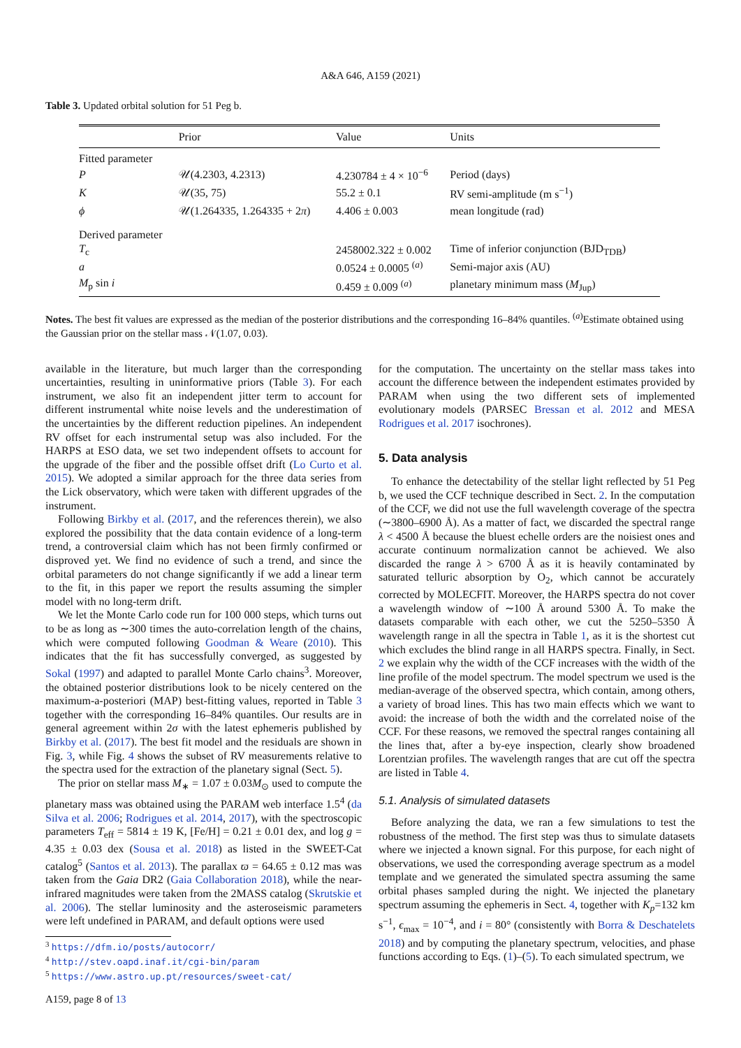A&A 646, A159 (2021)
Table 3. Updated orbital solution for 51 Peg b.
| | Prior | Value | Units |
| --- | --- | --- | --- |
| Fitted parameter | | | |
| P | 𝒰(4.2303, 4.2313) | 4.230784 ± 4 × 10<sup>−6</sup> | Period (days) |
| K | 𝒰(35, 75) | 55.2 ± 0.1 | RV semi-amplitude (m s<sup>−1</sup>) |
| ϕ | 𝒰(1.264335, 1.264335 + 2 π ) | 4.406 ± 0.003 | mean longitude (rad) |
| Derived parameter | | | |
| T<sub>c</sub> | | 2458002.322 ± 0.002 | Time of inferior conjunction (BJD<sub>TDB</sub>) |
| a | | 0.0524 ± 0.0005 <sup>(a)</sup> | Semi-major axis (AU) |
| M<sub>p</sub> sin i | | 0.459 ± 0.009 <sup>(a)</sup> | planetary minimum mass ( M<sub>Jup</sub>) |
Notes. The best fit values are expressed as the median of the posterior distributions and the corresponding 16–84% quantiles. <sup>(a)</sup>Estimate obtained using the Gaussian prior on the stellar mass 𝒩(1.07, 0.03).
available in the literature, but much larger than the corresponding uncertainties, resulting in uninformative priors (Table 3). For each instrument, we also fit an independent jitter term to account for different instrumental white noise levels and the underestimation of the uncertainties by the different reduction pipelines. An independent RV offset for each instrumental setup was also included. For the HARPS at ESO data, we set two independent offsets to account for the upgrade of the fiber and the possible offset drift (Lo Curto et al. 2015). We adopted a similar approach for the three data series from the Lick observatory, which were taken with different upgrades of the instrument.
Following Birkby et al. (2017, and the references therein), we also explored the possibility that the data contain evidence of a long-term trend, a controversial claim which has not been firmly confirmed or disproved yet. We find no evidence of such a trend, and since the orbital parameters do not change significantly if we add a linear term to the fit, in this paper we report the results assuming the simpler model with no long-term drift.
We let the Monte Carlo code run for 100 000 steps, which turns out to be as long as ∼300 times the auto-correlation length of the chains, which were computed following Goodman & Weare (2010). This indicates that the fit has successfully converged, as suggested by Sokal (1997) and adapted to parallel Monte Carlo chains<sup>3</sup>. Moreover, the obtained posterior distributions look to be nicely centered on the maximum-a-posteriori (MAP) best-fitting values, reported in Table 3 together with the corresponding 16–84% quantiles. Our results are in general agreement within 2σ with the latest ephemeris published by Birkby et al. (2017). The best fit model and the residuals are shown in Fig. 3, while Fig. 4 shows the subset of RV measurements relative to the spectra used for the extraction of the planetary signal (Sect. 5).
The prior on stellar mass M<sub>∗</sub> = 1.07 ± 0.03M<sub>⊙</sub> used to compute the planetary mass was obtained using the PARAM web interface 1.5<sup>4</sup> (da Silva et al. 2006; Rodrigues et al. 2014, 2017), with the spectroscopic parameters T<sub>eff</sub> = 5814 ± 19 K, [Fe/H] = 0.21 ± 0.01 dex, and log g = 4.35 ± 0.03 dex (Sousa et al. 2018) as listed in the SWEET-Cat catalog<sup>5</sup> (Santos et al. 2013). The parallax ϖ = 64.65 ± 0.12 mas was taken from the Gaia DR2 (Gaia Collaboration 2018), while the near-infrared magnitudes were taken from the 2MASS catalog (Skrutskie et al. 2006). The stellar luminosity and the asteroseismic parameters were left undefined in PARAM, and default options were used
<sup>3</sup> https://dfm.io/posts/autocorr/
<sup>4</sup> http://stev.oapd.inaf.it/cgi-bin/param
<sup>5</sup> https://www.astro.up.pt/resources/sweet-cat/
A159, page 8 of 13
for the computation. The uncertainty on the stellar mass takes into account the difference between the independent estimates provided by PARAM when using the two different sets of implemented evolutionary models (PARSEC Bressan et al. 2012 and MESA Rodrigues et al. 2017 isochrones).
5. Data analysis
To enhance the detectability of the stellar light reflected by 51 Peg b, we used the CCF technique described in Sect. 2. In the computation of the CCF, we did not use the full wavelength coverage of the spectra (∼3800–6900 Å). As a matter of fact, we discarded the spectral range λ < 4500 Å because the bluest echelle orders are the noisiest ones and accurate continuum normalization cannot be achieved. We also discarded the range λ > 6700 Å as it is heavily contaminated by saturated telluric absorption by O<sub>2</sub>, which cannot be accurately corrected by MOLECFIT. Moreover, the HARPS spectra do not cover a wavelength window of ∼100 Å around 5300 Å. To make the datasets comparable with each other, we cut the 5250–5350 Å wavelength range in all the spectra in Table 1, as it is the shortest cut which excludes the blind range in all HARPS spectra. Finally, in Sect. 2 we explain why the width of the CCF increases with the width of the line profile of the model spectrum. The model spectrum we used is the median-average of the observed spectra, which contain, among others, a variety of broad lines. This has two main effects which we want to avoid: the increase of both the width and the correlated noise of the CCF. For these reasons, we removed the spectral ranges containing all the lines that, after a by-eye inspection, clearly show broadened Lorentzian profiles. The wavelength ranges that are cut off the spectra are listed in Table 4.
5.1. Analysis of simulated datasets
Before analyzing the data, we ran a few simulations to test the robustness of the method. The first step was thus to simulate datasets where we injected a known signal. For this purpose, for each night of observations, we used the corresponding average spectrum as a model template and we generated the simulated spectra assuming the same orbital phases sampled during the night. We injected the planetary spectrum assuming the ephemeris in Sect. 4, together with K<sub>p</sub>=132 km s<sup>−1</sup>, ϵ<sub>max</sub> = 10<sup>−4</sup>, and i = 80° (consistently with Borra & Deschatelets 2018) and by computing the planetary spectrum, velocities, and phase functions according to Eqs. (1)–(5). To each simulated spectrum, we